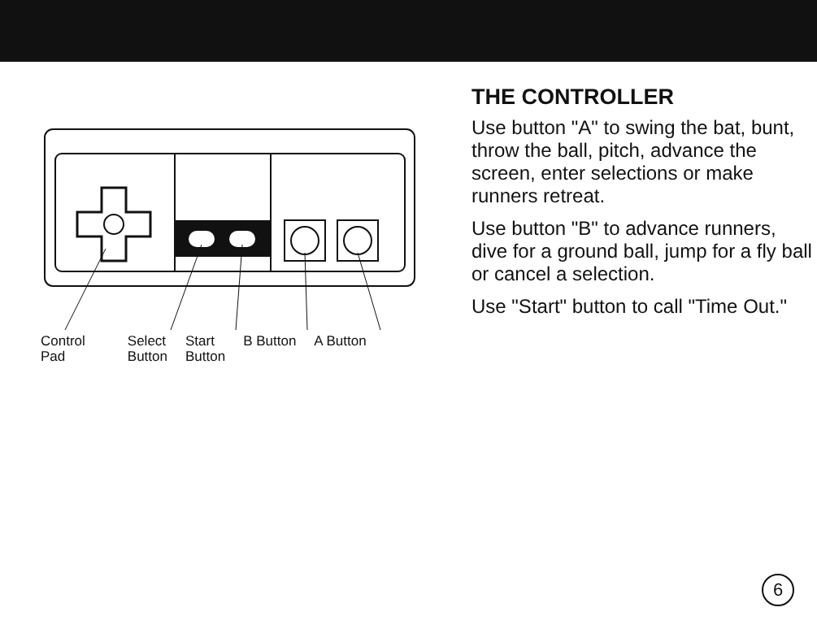Control
Pad
Select
Button
Start
Button
B Button A Button
THE CONTROLLER
Use button "A" to swing the bat, bunt, throw the ball, pitch, advance the screen, enter selections or make runners retreat.
Use button "B" to advance runners, dive for a ground ball, jump for a fly ball or cancel a selection.
Use "Start" button to call "Time Out."
6